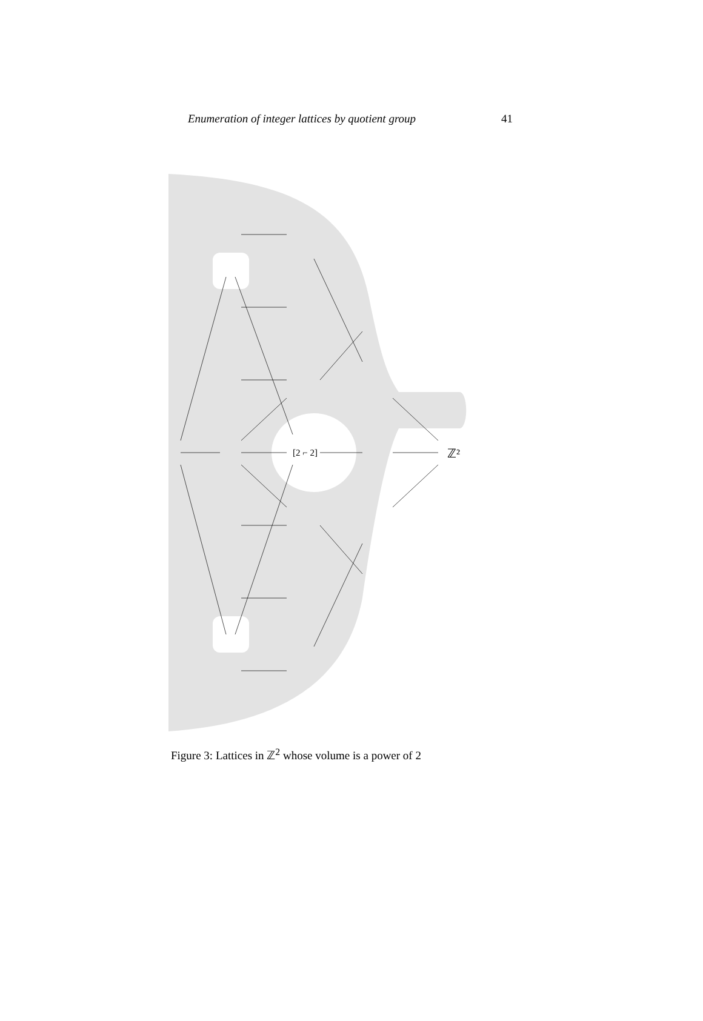Enumeration of integer lattices by quotient group 41
ℤ²
[2 ⌐ 2]
Figure 3: Lattices in ℤ<sup>2</sup> whose volume is a power of 2